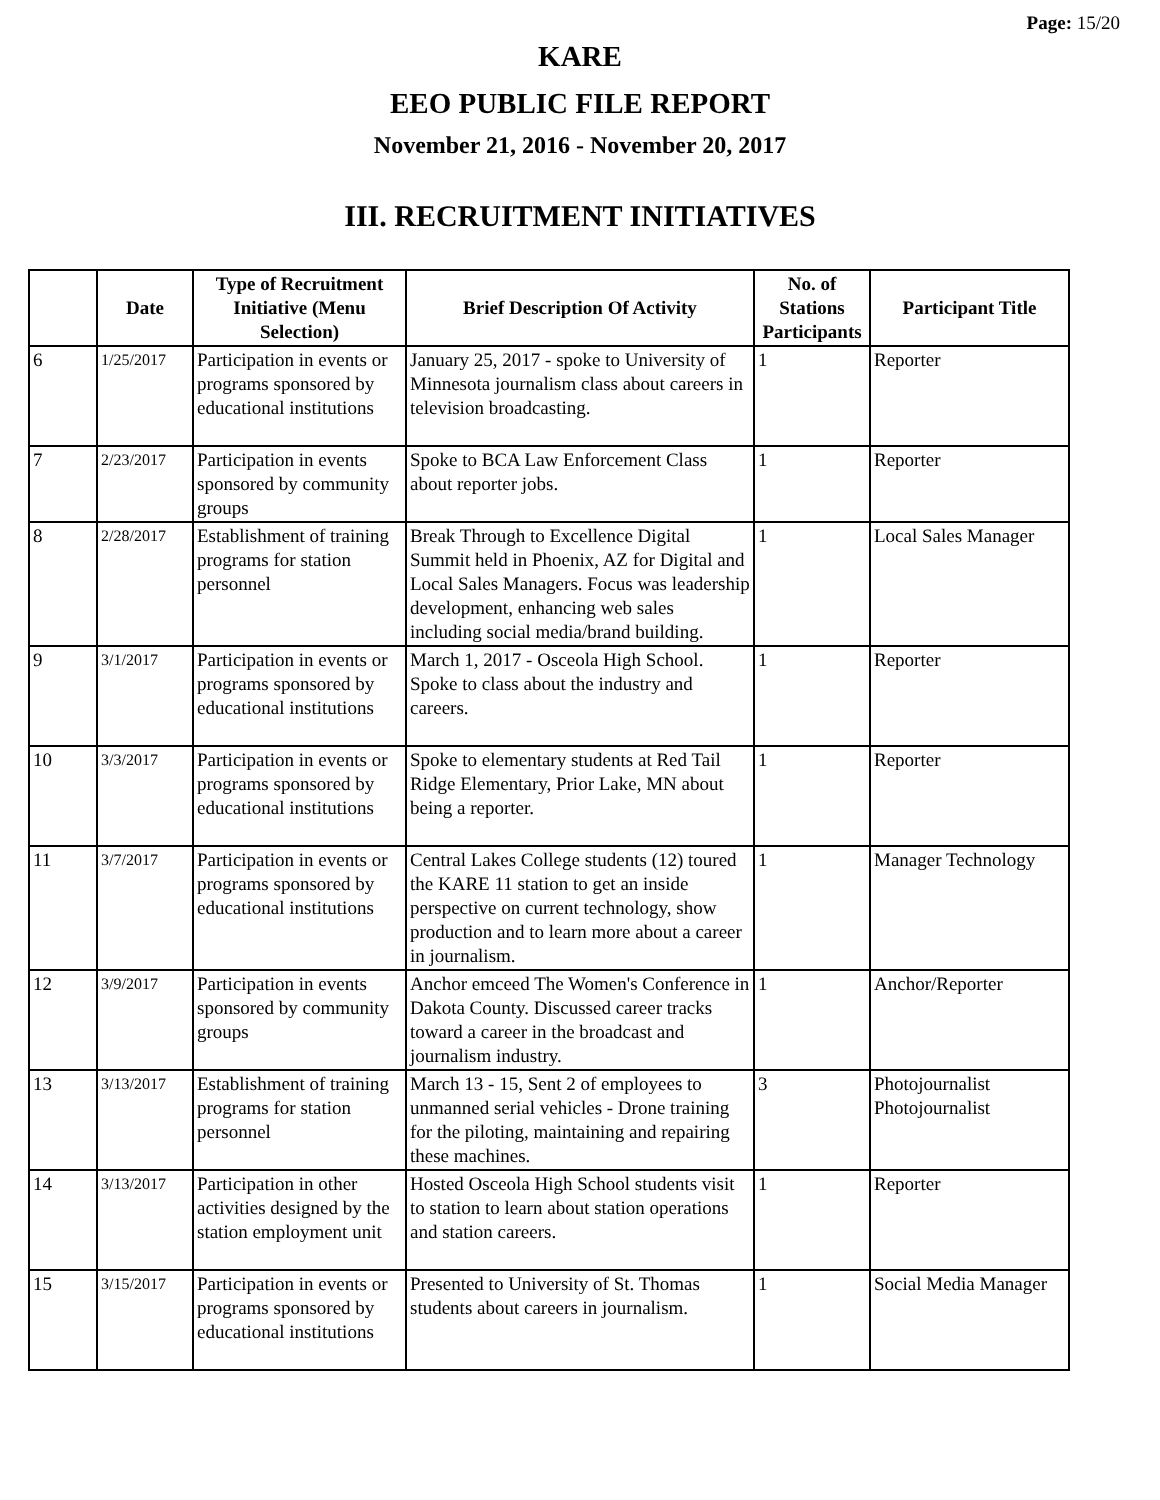Page: 15/20
KARE
EEO PUBLIC FILE REPORT
November 21, 2016 - November 20, 2017
III. RECRUITMENT INITIATIVES
| | Date | Type of Recruitment Initiative (Menu Selection) | Brief Description Of Activity | No. of Stations Participants | Participant Title |
| --- | --- | --- | --- | --- | --- |
| 6 | 1/25/2017 | Participation in events or programs sponsored by educational institutions | January 25, 2017 - spoke to University of Minnesota journalism class about careers in television broadcasting. | 1 | Reporter |
| 7 | 2/23/2017 | Participation in events sponsored by community groups | Spoke to BCA Law Enforcement Class about reporter jobs. | 1 | Reporter |
| 8 | 2/28/2017 | Establishment of training programs for station personnel | Break Through to Excellence Digital Summit held in Phoenix, AZ for Digital and Local Sales Managers. Focus was leadership development, enhancing web sales including social media/brand building. | 1 | Local Sales Manager |
| 9 | 3/1/2017 | Participation in events or programs sponsored by educational institutions | March 1, 2017 - Osceola High School. Spoke to class about the industry and careers. | 1 | Reporter |
| 10 | 3/3/2017 | Participation in events or programs sponsored by educational institutions | Spoke to elementary students at Red Tail Ridge Elementary, Prior Lake, MN about being a reporter. | 1 | Reporter |
| 11 | 3/7/2017 | Participation in events or programs sponsored by educational institutions | Central Lakes College students (12) toured the KARE 11 station to get an inside perspective on current technology, show production and to learn more about a career in journalism. | 1 | Manager Technology |
| 12 | 3/9/2017 | Participation in events sponsored by community groups | Anchor emceed The Women's Conference in Dakota County. Discussed career tracks toward a career in the broadcast and journalism industry. | 1 | Anchor/Reporter |
| 13 | 3/13/2017 | Establishment of training programs for station personnel | March 13 - 15, Sent 2 of employees to unmanned serial vehicles - Drone training for the piloting, maintaining and repairing these machines. | 3 | Photojournalist Photojournalist |
| 14 | 3/13/2017 | Participation in other activities designed by the station employment unit | Hosted Osceola High School students visit to station to learn about station operations and station careers. | 1 | Reporter |
| 15 | 3/15/2017 | Participation in events or programs sponsored by educational institutions | Presented to University of St. Thomas students about careers in journalism. | 1 | Social Media Manager |